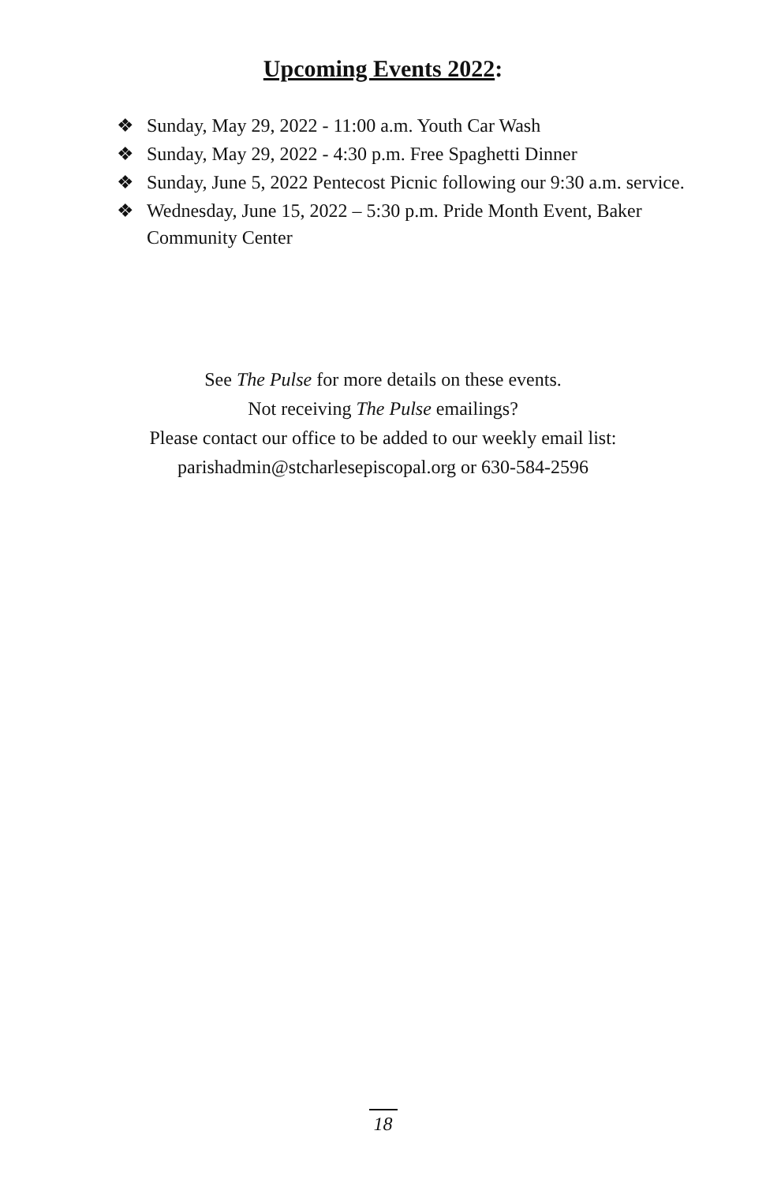Upcoming Events 2022:
❖ Sunday, May 29, 2022 - 11:00 a.m. Youth Car Wash
❖ Sunday, May 29, 2022 - 4:30 p.m. Free Spaghetti Dinner
❖ Sunday, June 5, 2022 Pentecost Picnic following our 9:30 a.m. service.
❖ Wednesday, June 15, 2022 – 5:30 p.m. Pride Month Event, Baker Community Center
See The Pulse for more details on these events.
Not receiving The Pulse emailings?
Please contact our office to be added to our weekly email list:
parishadmin@stcharlesepiscopal.org or 630-584-2596
18